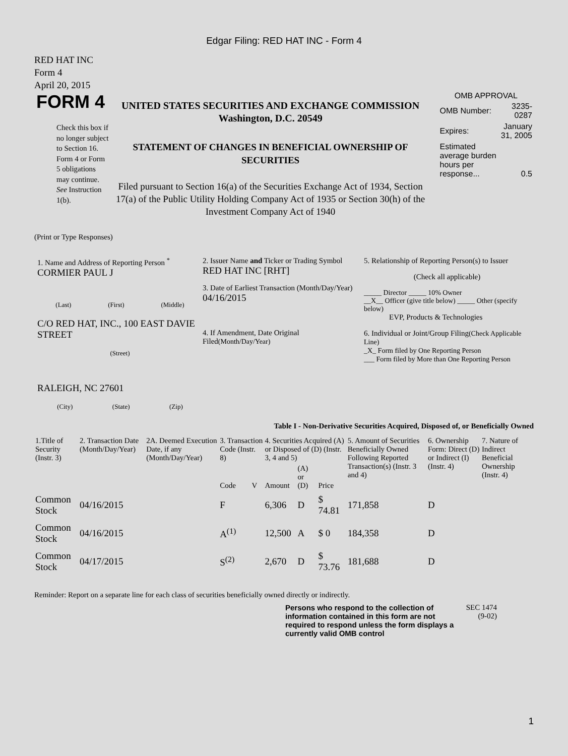Edgar Filing: RED HAT INC - Form 4
RED HAT INC
Form 4
April 20, 2015
FORM 4
Check this box if no longer subject to Section 16. Form 4 or Form 5 obligations may continue. See Instruction 1(b).
UNITED STATES SECURITIES AND EXCHANGE COMMISSION
Washington, D.C. 20549
STATEMENT OF CHANGES IN BENEFICIAL OWNERSHIP OF SECURITIES
Filed pursuant to Section 16(a) of the Securities Exchange Act of 1934, Section 17(a) of the Public Utility Holding Company Act of 1935 or Section 30(h) of the Investment Company Act of 1940
OMB APPROVAL
| OMB Number: | 3235-0287 |
| Expires: | January 31, 2005 |
| Estimated average burden hours per response... | 0.5 |
(Print or Type Responses)
1. Name and Address of Reporting Person <sup>*</sup>
CORMIER PAUL J
(Last) (First) (Middle)
C/O RED HAT, INC., 100 EAST DAVIE STREET
(Street)
RALEIGH, NC 27601
(City) (State) (Zip)
2. Issuer Name and Ticker or Trading Symbol
RED HAT INC [RHT]
3. Date of Earliest Transaction (Month/Day/Year)
04/16/2015
4. If Amendment, Date Original Filed(Month/Day/Year)
5. Relationship of Reporting Person(s) to Issuer
(Check all applicable)
_____ Director _____ 10% Owner
__X__ Officer (give title below) _____ Other (specify below)
EVP, Products & Technologies
6. Individual or Joint/Group Filing(Check Applicable Line)
_X_ Form filed by One Reporting Person
___ Form filed by More than One Reporting Person
Table I - Non-Derivative Securities Acquired, Disposed of, or Beneficially Owned
| 1.Title of Security (Instr. 3) | 2. Transaction Date (Month/Day/Year) | 2A. Deemed Execution Date, if any (Month/Day/Year) | 3. Transaction Code (Instr. 8) | | 4. Securities Acquired (A) or Disposed of (D) (Instr. 3, 4 and 5) | | | 5. Amount of Securities Beneficially Owned Following Reported Transaction(s) (Instr. 3 and 4) | 6. Ownership Form: Direct (D) or Indirect (I) (Instr. 4) | 7. Nature of Indirect Beneficial Ownership (Instr. 4) |
| --- | --- | --- | --- | --- | --- | --- | --- | --- | --- | --- |
| | | | Code | V | Amount | (A) or (D) | Price | | | |
| Common Stock | 04/16/2015 | | F | | 6,306 | D | $ 74.81 | 171,858 | D | |
| Common Stock | 04/16/2015 | | A<sup>(1)</sup> | | 12,500 | A | $ 0 | 184,358 | D | |
| Common Stock | 04/17/2015 | | S<sup>(2)</sup> | | 2,670 | D | $ 73.76 | 181,688 | D | |
Reminder: Report on a separate line for each class of securities beneficially owned directly or indirectly.
Persons who respond to the collection of information contained in this form are not required to respond unless the form displays a currently valid OMB control
SEC 1474 (9-02)
1